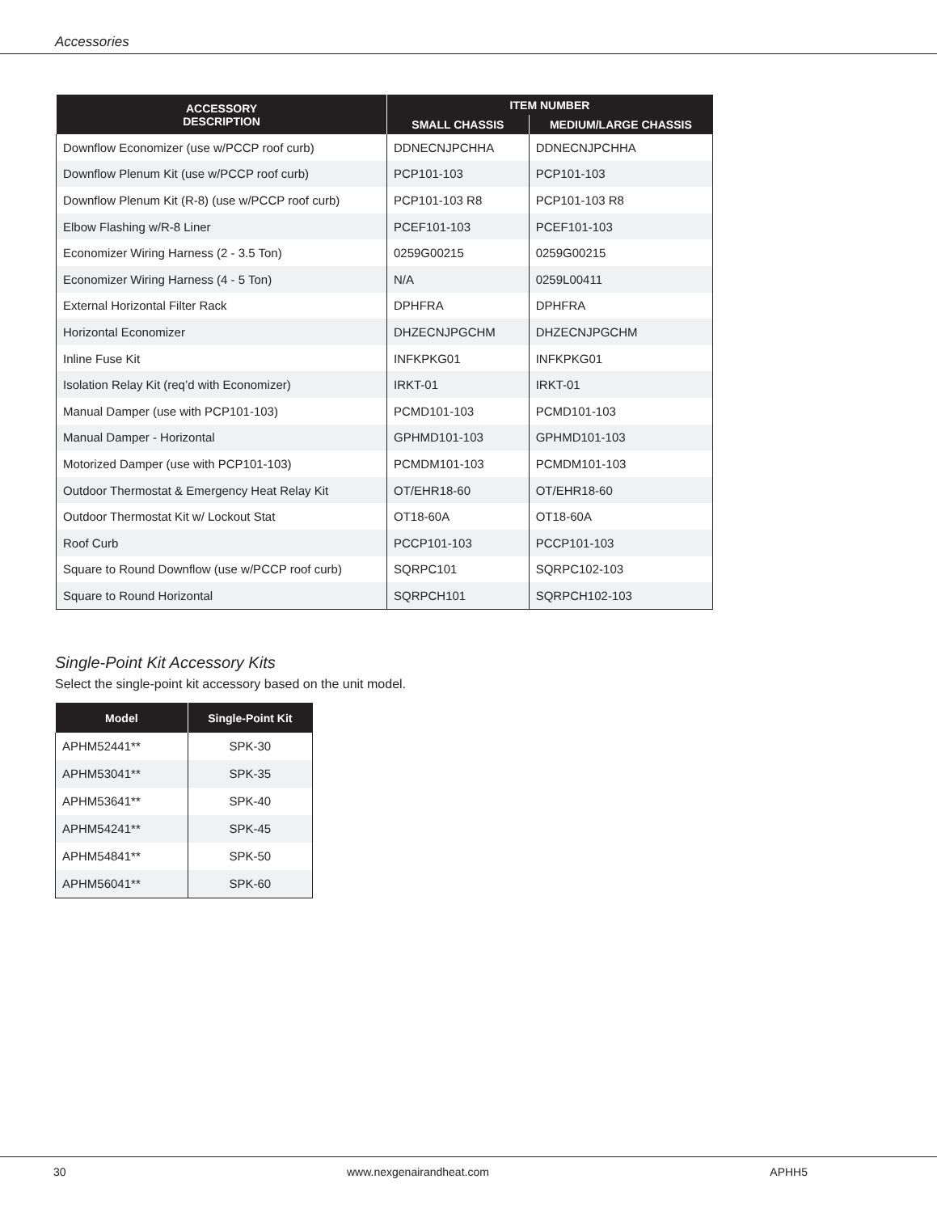Accessories
| ACCESSORY DESCRIPTION | ITEM NUMBER | |
| --- | --- | --- |
| | SMALL CHASSIS | MEDIUM/LARGE CHASSIS |
| Downflow Economizer (use w/PCCP roof curb) | DDNECNJPCHHA | DDNECNJPCHHA |
| Downflow Plenum Kit (use w/PCCP roof curb) | PCP101-103 | PCP101-103 |
| Downflow Plenum Kit (R-8) (use w/PCCP roof curb) | PCP101-103 R8 | PCP101-103 R8 |
| Elbow Flashing w/R-8 Liner | PCEF101-103 | PCEF101-103 |
| Economizer Wiring Harness (2 - 3.5 Ton) | 0259G00215 | 0259G00215 |
| Economizer Wiring Harness (4 - 5 Ton) | N/A | 0259L00411 |
| External Horizontal Filter Rack | DPHFRA | DPHFRA |
| Horizontal Economizer | DHZECNJPGCHM | DHZECNJPGCHM |
| Inline Fuse Kit | INFKPKG01 | INFKPKG01 |
| Isolation Relay Kit (req’d with Economizer) | IRKT-01 | IRKT-01 |
| Manual Damper (use with PCP101-103) | PCMD101-103 | PCMD101-103 |
| Manual Damper - Horizontal | GPHMD101-103 | GPHMD101-103 |
| Motorized Damper (use with PCP101-103) | PCMDM101-103 | PCMDM101-103 |
| Outdoor Thermostat & Emergency Heat Relay Kit | OT/EHR18-60 | OT/EHR18-60 |
| Outdoor Thermostat Kit w/ Lockout Stat | OT18-60A | OT18-60A |
| Roof Curb | PCCP101-103 | PCCP101-103 |
| Square to Round Downflow (use w/PCCP roof curb) | SQRPC101 | SQRPC102-103 |
| Square to Round Horizontal | SQRPCH101 | SQRPCH102-103 |
Single-Point Kit Accessory Kits
Select the single-point kit accessory based on the unit model.
| Model | Single-Point Kit |
| --- | --- |
| APHM52441** | SPK-30 |
| APHM53041** | SPK-35 |
| APHM53641** | SPK-40 |
| APHM54241** | SPK-45 |
| APHM54841** | SPK-50 |
| APHM56041** | SPK-60 |
30 www.nexgenairandheat.com APHH5